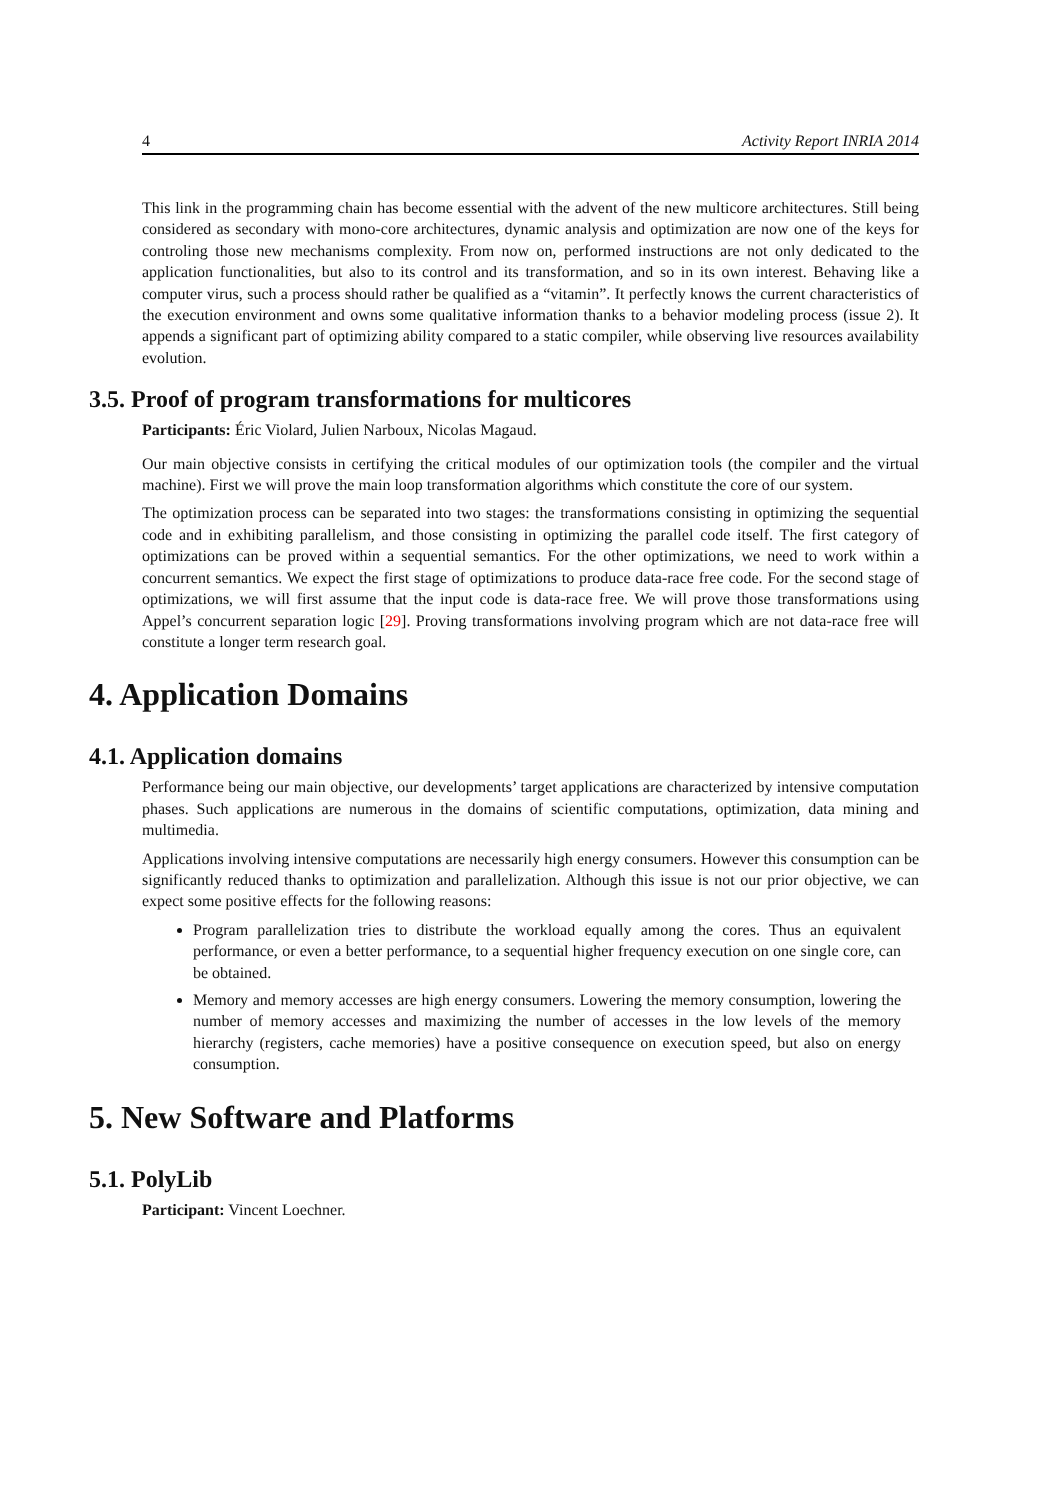4 Activity Report INRIA 2014
This link in the programming chain has become essential with the advent of the new multicore architectures. Still being considered as secondary with mono-core architectures, dynamic analysis and optimization are now one of the keys for controling those new mechanisms complexity. From now on, performed instructions are not only dedicated to the application functionalities, but also to its control and its transformation, and so in its own interest. Behaving like a computer virus, such a process should rather be qualified as a “vitamin”. It perfectly knows the current characteristics of the execution environment and owns some qualitative information thanks to a behavior modeling process (issue 2). It appends a significant part of optimizing ability compared to a static compiler, while observing live resources availability evolution.
3.5. Proof of program transformations for multicores
Participants: Éric Violard, Julien Narboux, Nicolas Magaud.
Our main objective consists in certifying the critical modules of our optimization tools (the compiler and the virtual machine). First we will prove the main loop transformation algorithms which constitute the core of our system.
The optimization process can be separated into two stages: the transformations consisting in optimizing the sequential code and in exhibiting parallelism, and those consisting in optimizing the parallel code itself. The first category of optimizations can be proved within a sequential semantics. For the other optimizations, we need to work within a concurrent semantics. We expect the first stage of optimizations to produce data-race free code. For the second stage of optimizations, we will first assume that the input code is data-race free. We will prove those transformations using Appel’s concurrent separation logic [29]. Proving transformations involving program which are not data-race free will constitute a longer term research goal.
4. Application Domains
4.1. Application domains
Performance being our main objective, our developments’ target applications are characterized by intensive computation phases. Such applications are numerous in the domains of scientific computations, optimization, data mining and multimedia.
Applications involving intensive computations are necessarily high energy consumers. However this consumption can be significantly reduced thanks to optimization and parallelization. Although this issue is not our prior objective, we can expect some positive effects for the following reasons:
Program parallelization tries to distribute the workload equally among the cores. Thus an equivalent performance, or even a better performance, to a sequential higher frequency execution on one single core, can be obtained.
Memory and memory accesses are high energy consumers. Lowering the memory consumption, lowering the number of memory accesses and maximizing the number of accesses in the low levels of the memory hierarchy (registers, cache memories) have a positive consequence on execution speed, but also on energy consumption.
5. New Software and Platforms
5.1. PolyLib
Participant: Vincent Loechner.